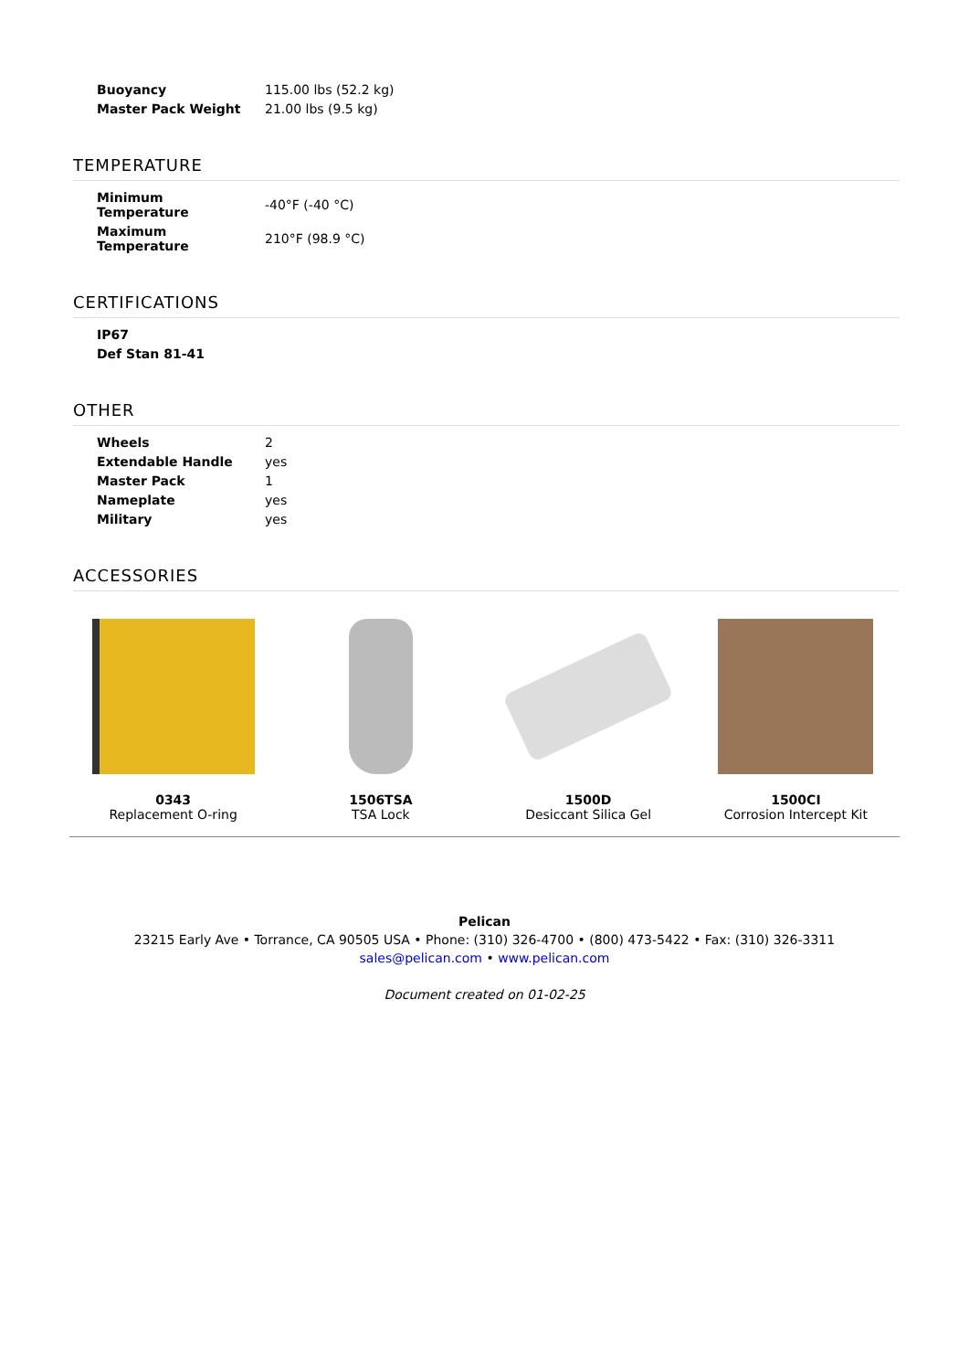| Buoyancy | 115.00 lbs (52.2 kg) |
| Master Pack Weight | 21.00 lbs (9.5 kg) |
TEMPERATURE
| Minimum Temperature | -40°F (-40 °C) |
| Maximum Temperature | 210°F (98.9 °C) |
CERTIFICATIONS
| IP67 |
| Def Stan 81-41 |
OTHER
| Wheels | 2 |
| Extendable Handle | yes |
| Master Pack | 1 |
| Nameplate | yes |
| Military | yes |
ACCESSORIES
0343
Replacement O-ring
1506TSA
TSA Lock
1500D
Desiccant Silica Gel
1500CI
Corrosion Intercept Kit
Pelican
23215 Early Ave • Torrance, CA 90505 USA • Phone: (310) 326-4700 • (800) 473-5422 • Fax: (310) 326-3311
sales@pelican.com • www.pelican.com
Document created on 01-02-25